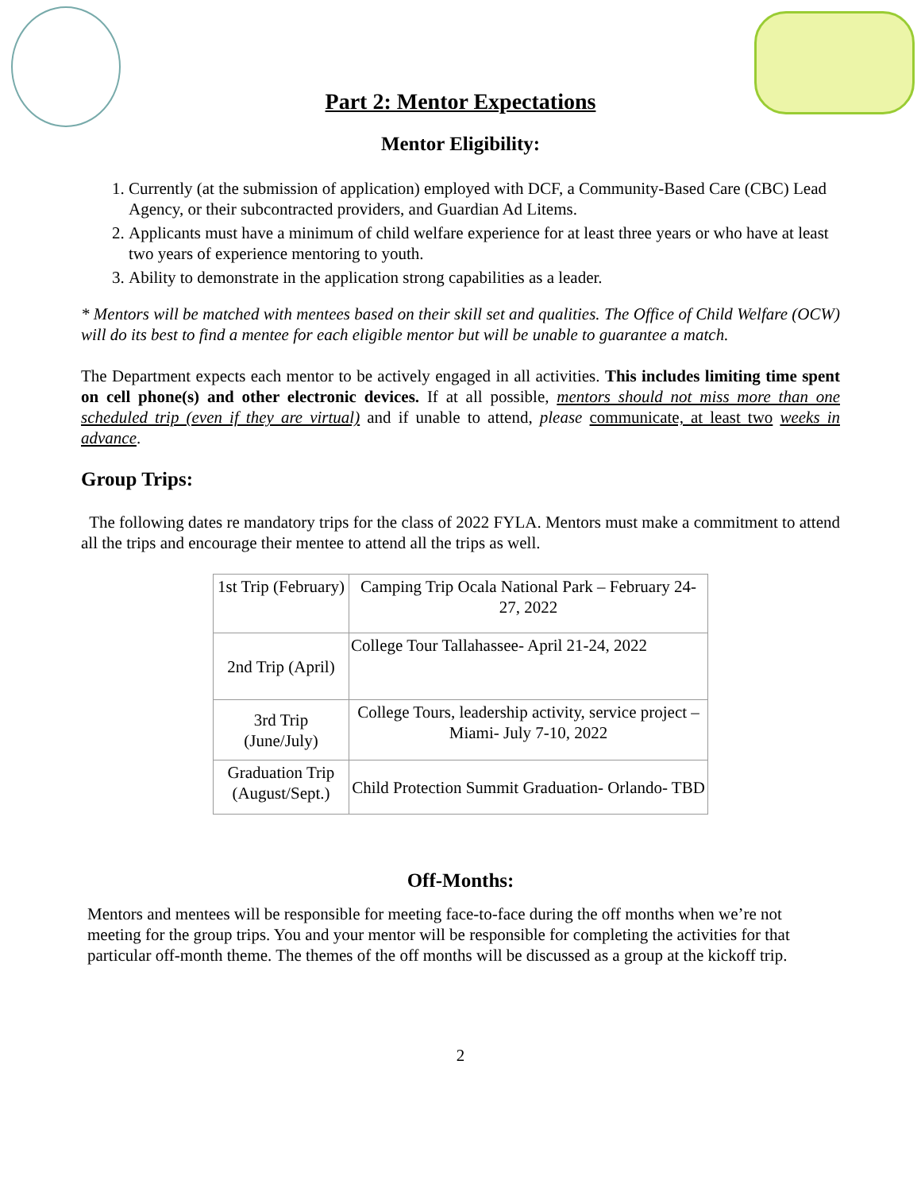Part 2: Mentor Expectations
Mentor Eligibility:
1. Currently (at the submission of application) employed with DCF, a Community-Based Care (CBC) Lead Agency, or their subcontracted providers, and Guardian Ad Litems.
2. Applicants must have a minimum of child welfare experience for at least three years or who have at least two years of experience mentoring to youth.
3. Ability to demonstrate in the application strong capabilities as a leader.
* Mentors will be matched with mentees based on their skill set and qualities. The Office of Child Welfare (OCW) will do its best to find a mentee for each eligible mentor but will be unable to guarantee a match.
The Department expects each mentor to be actively engaged in all activities. This includes limiting time spent on cell phone(s) and other electronic devices. If at all possible, mentors should not miss more than one scheduled trip (even if they are virtual) and if unable to attend, please communicate, at least two weeks in advance.
Group Trips:
The following dates re mandatory trips for the class of 2022 FYLA. Mentors must make a commitment to attend all the trips and encourage their mentee to attend all the trips as well.
| 1st Trip (February) | Camping Trip Ocala National Park – February 24-27, 2022 |
| 2nd Trip (April) | College Tour Tallahassee- April 21-24, 2022 |
| 3rd Trip (June/July) | College Tours, leadership activity, service project – Miami- July 7-10, 2022 |
| Graduation Trip (August/Sept.) | Child Protection Summit Graduation- Orlando- TBD |
Off-Months:
Mentors and mentees will be responsible for meeting face-to-face during the off months when we’re not meeting for the group trips. You and your mentor will be responsible for completing the activities for that particular off-month theme. The themes of the off months will be discussed as a group at the kickoff trip.
2